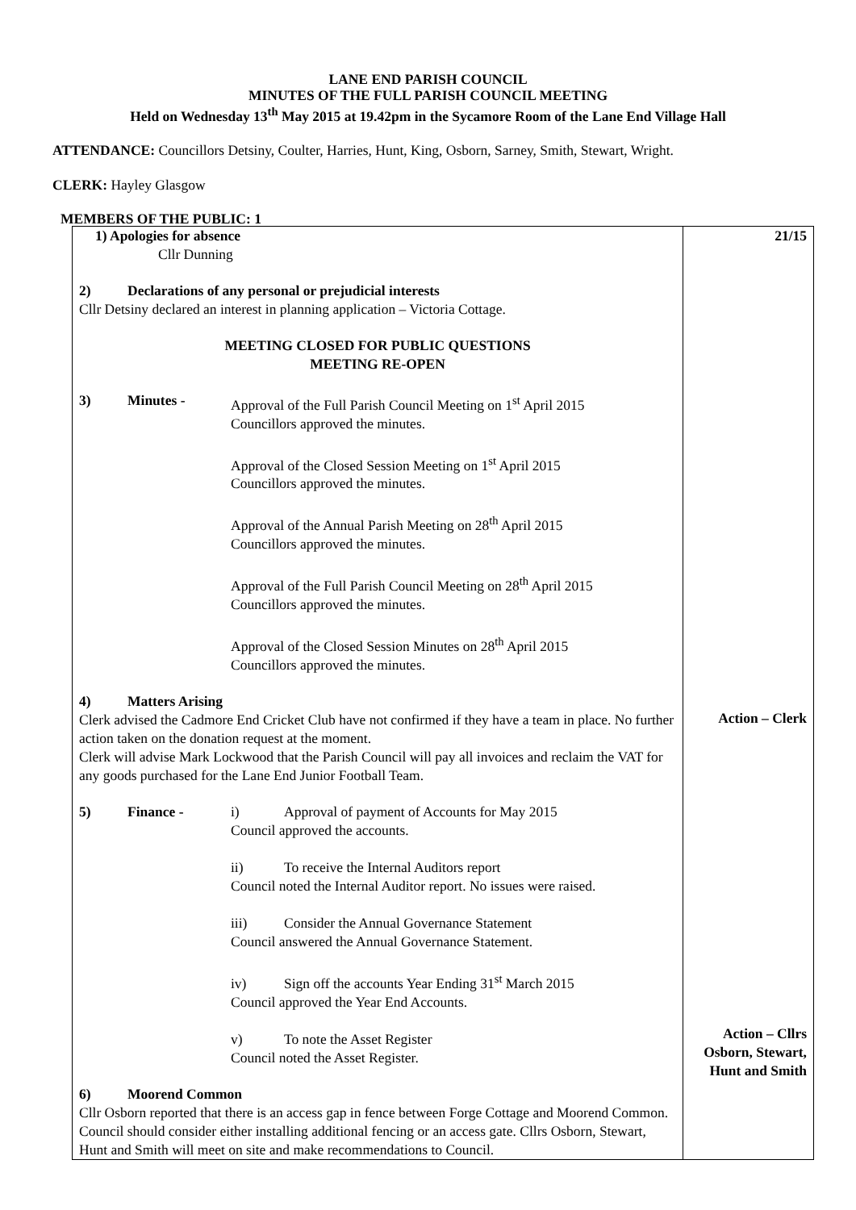LANE END PARISH COUNCIL
MINUTES OF THE FULL PARISH COUNCIL MEETING
Held on Wednesday 13<sup>th</sup> May 2015 at 19.42pm in the Sycamore Room of the Lane End Village Hall
ATTENDANCE: Councillors Detsiny, Coulter, Harries, Hunt, King, Osborn, Sarney, Smith, Stewart, Wright.
CLERK: Hayley Glasgow
MEMBERS OF THE PUBLIC: 1
| 1) Apologies for absence Cllr Dunning 2) Declarations of any personal or prejudicial interests Cllr Detsiny declared an interest in planning application – Victoria Cottage. MEETING CLOSED FOR PUBLIC QUESTIONS MEETING RE-OPEN 3) Minutes - Approval of the Full Parish Council Meeting on 1<sup>st</sup> April 2015 Councillors approved the minutes. Approval of the Closed Session Meeting on 1<sup>st</sup> April 2015 Councillors approved the minutes. Approval of the Annual Parish Meeting on 28<sup>th</sup> April 2015 Councillors approved the minutes. Approval of the Full Parish Council Meeting on 28<sup>th</sup> April 2015 Councillors approved the minutes. Approval of the Closed Session Minutes on 28<sup>th</sup> April 2015 Councillors approved the minutes. 4) Matters Arising Clerk advised the Cadmore End Cricket Club have not confirmed if they have a team in place. No further action taken on the donation request at the moment. Clerk will advise Mark Lockwood that the Parish Council will pay all invoices and reclaim the VAT for any goods purchased for the Lane End Junior Football Team. 5) Finance - i) Approval of payment of Accounts for May 2015 Council approved the accounts. ii) To receive the Internal Auditors report Council noted the Internal Auditor report. No issues were raised. iii) Consider the Annual Governance Statement Council answered the Annual Governance Statement. iv) Sign off the accounts Year Ending 31<sup>st</sup> March 2015 Council approved the Year End Accounts. v) To note the Asset Register Council noted the Asset Register. 6) Moorend Common Cllr Osborn reported that there is an access gap in fence between Forge Cottage and Moorend Common. Council should consider either installing additional fencing or an access gate. Cllrs Osborn, Stewart, Hunt and Smith will meet on site and make recommendations to Council. | 21/15 Action – Clerk Action – Cllrs Osborn, Stewart, Hunt and Smith |